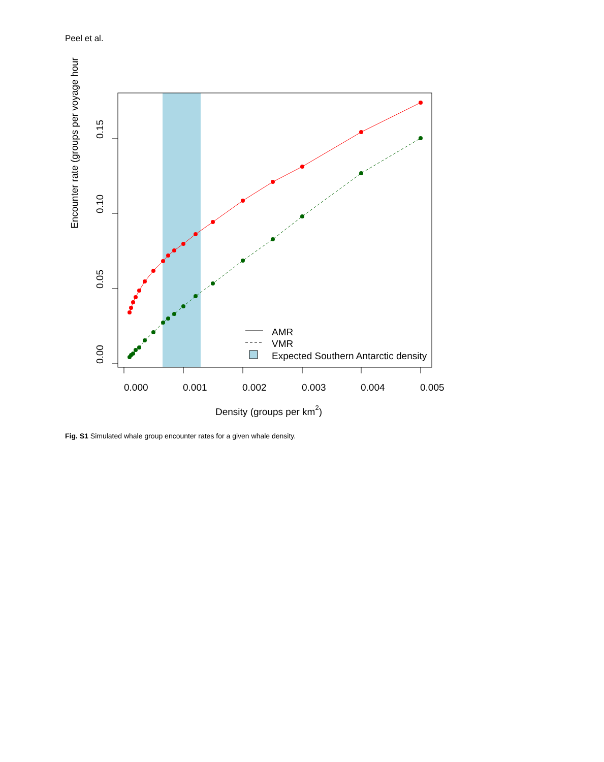Peel et al.
AMR
VMR
Expected Southern Antarctic density
0.000
0.001
0.002
0.003
0.004
0.005
Density (groups per km2)
0.00
0.05
0.10
0.15
Encounter rate (groups per voyage hour
Fig. S1 Simulated whale group encounter rates for a given whale density.